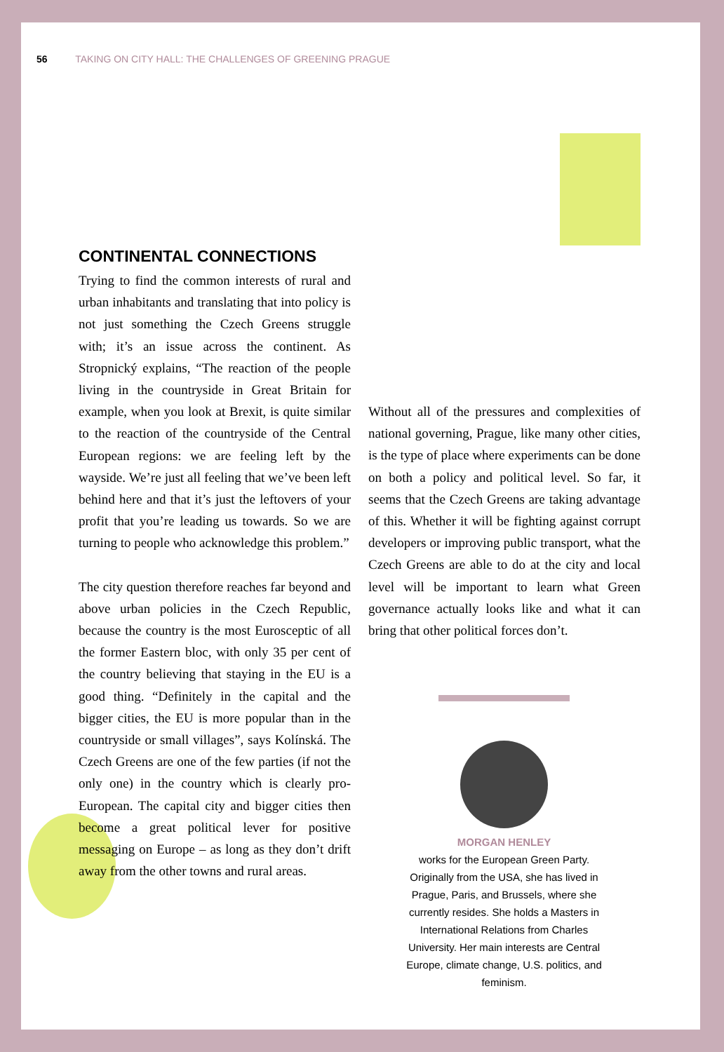56 TAKING ON CITY HALL: THE CHALLENGES OF GREENING PRAGUE
CONTINENTAL CONNECTIONS
Trying to find the common interests of rural and urban inhabitants and translating that into policy is not just something the Czech Greens struggle with; it’s an issue across the continent. As Stropnický explains, “The reaction of the people living in the countryside in Great Britain for example, when you look at Brexit, is quite similar to the reaction of the countryside of the Central European regions: we are feeling left by the wayside. We’re just all feeling that we’ve been left behind here and that it’s just the leftovers of your profit that you’re leading us towards. So we are turning to people who acknowledge this problem.”
The city question therefore reaches far beyond and above urban policies in the Czech Republic, because the country is the most Eurosceptic of all the former Eastern bloc, with only 35 per cent of the country believing that staying in the EU is a good thing. “Definitely in the capital and the bigger cities, the EU is more popular than in the countryside or small villages”, says Kolínská. The Czech Greens are one of the few parties (if not the only one) in the country which is clearly pro-European. The capital city and bigger cities then become a great political lever for positive messaging on Europe – as long as they don’t drift away from the other towns and rural areas.
Without all of the pressures and complexities of national governing, Prague, like many other cities, is the type of place where experiments can be done on both a policy and political level. So far, it seems that the Czech Greens are taking advantage of this. Whether it will be fighting against corrupt developers or improving public transport, what the Czech Greens are able to do at the city and local level will be important to learn what Green governance actually looks like and what it can bring that other political forces don’t.
MORGAN HENLEY
works for the European Green Party. Originally from the USA, she has lived in Prague, Paris, and Brussels, where she currently resides. She holds a Masters in International Relations from Charles University. Her main interests are Central Europe, climate change, U.S. politics, and feminism.